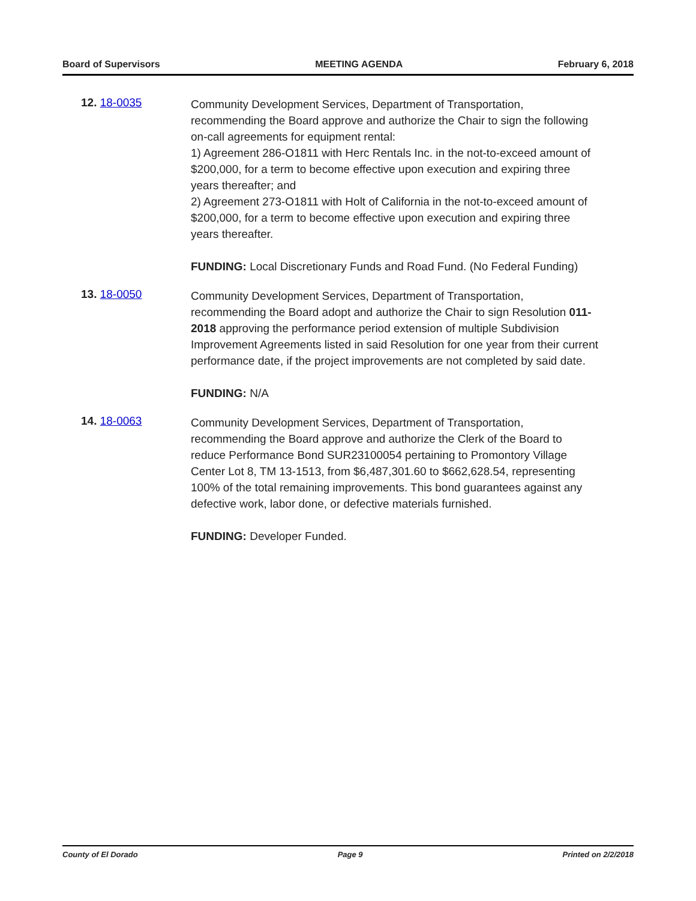Board of Supervisors MEETING AGENDA February 6, 2018
12. 18-0035
Community Development Services, Department of Transportation, recommending the Board approve and authorize the Chair to sign the following on-call agreements for equipment rental:
1) Agreement 286-O1811 with Herc Rentals Inc. in the not-to-exceed amount of $200,000, for a term to become effective upon execution and expiring three years thereafter; and
2) Agreement 273-O1811 with Holt of California in the not-to-exceed amount of $200,000, for a term to become effective upon execution and expiring three years thereafter.
FUNDING: Local Discretionary Funds and Road Fund. (No Federal Funding)
13. 18-0050
Community Development Services, Department of Transportation, recommending the Board adopt and authorize the Chair to sign Resolution 011-2018 approving the performance period extension of multiple Subdivision Improvement Agreements listed in said Resolution for one year from their current performance date, if the project improvements are not completed by said date.
FUNDING: N/A
14. 18-0063
Community Development Services, Department of Transportation, recommending the Board approve and authorize the Clerk of the Board to reduce Performance Bond SUR23100054 pertaining to Promontory Village Center Lot 8, TM 13-1513, from $6,487,301.60 to $662,628.54, representing 100% of the total remaining improvements. This bond guarantees against any defective work, labor done, or defective materials furnished.
FUNDING: Developer Funded.
County of El Dorado Page 9 Printed on 2/2/2018